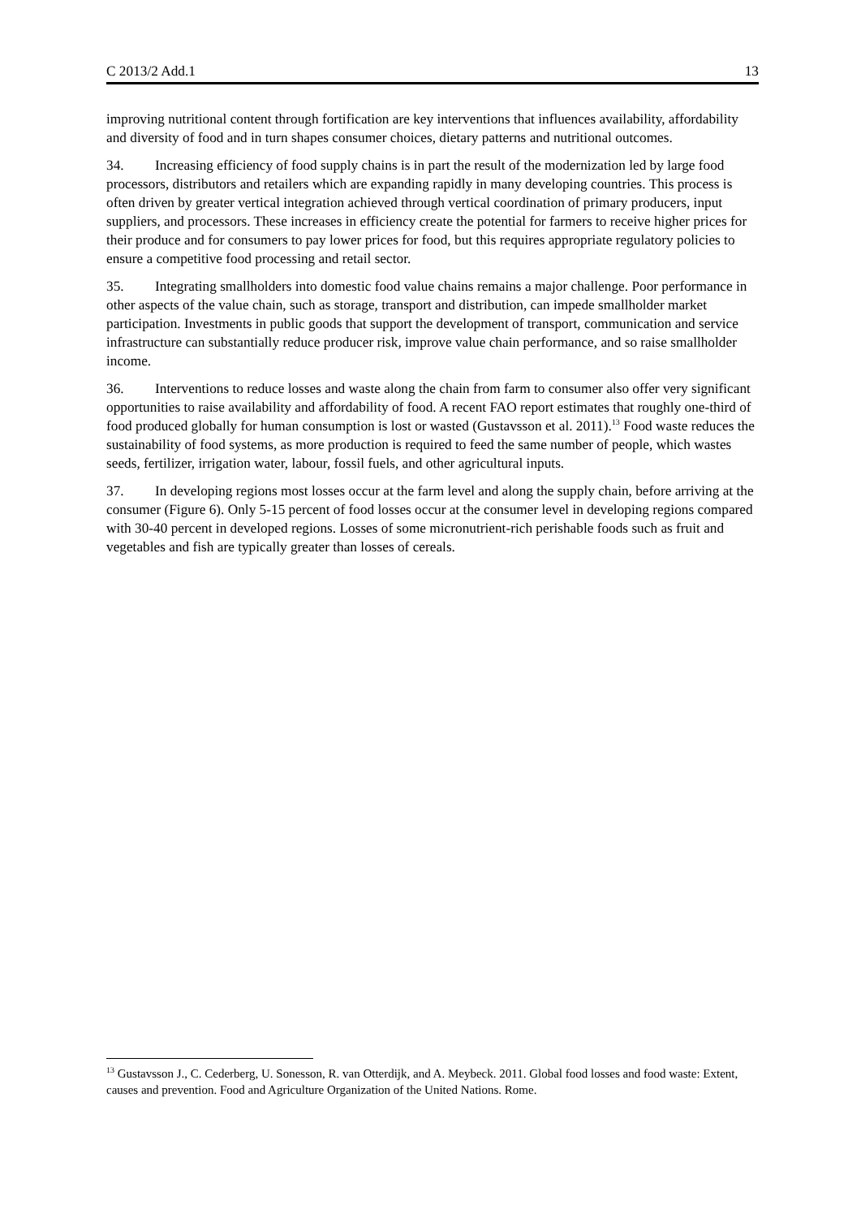C 2013/2 Add.1 13
improving nutritional content through fortification are key interventions that influences availability, affordability and diversity of food and in turn shapes consumer choices, dietary patterns and nutritional outcomes.
34. Increasing efficiency of food supply chains is in part the result of the modernization led by large food processors, distributors and retailers which are expanding rapidly in many developing countries. This process is often driven by greater vertical integration achieved through vertical coordination of primary producers, input suppliers, and processors. These increases in efficiency create the potential for farmers to receive higher prices for their produce and for consumers to pay lower prices for food, but this requires appropriate regulatory policies to ensure a competitive food processing and retail sector.
35. Integrating smallholders into domestic food value chains remains a major challenge. Poor performance in other aspects of the value chain, such as storage, transport and distribution, can impede smallholder market participation. Investments in public goods that support the development of transport, communication and service infrastructure can substantially reduce producer risk, improve value chain performance, and so raise smallholder income.
36. Interventions to reduce losses and waste along the chain from farm to consumer also offer very significant opportunities to raise availability and affordability of food. A recent FAO report estimates that roughly one-third of food produced globally for human consumption is lost or wasted (Gustavsson et al. 2011).<sup>13</sup> Food waste reduces the sustainability of food systems, as more production is required to feed the same number of people, which wastes seeds, fertilizer, irrigation water, labour, fossil fuels, and other agricultural inputs.
37. In developing regions most losses occur at the farm level and along the supply chain, before arriving at the consumer (Figure 6). Only 5-15 percent of food losses occur at the consumer level in developing regions compared with 30-40 percent in developed regions. Losses of some micronutrient-rich perishable foods such as fruit and vegetables and fish are typically greater than losses of cereals.
<sup>13</sup> Gustavsson J., C. Cederberg, U. Sonesson, R. van Otterdijk, and A. Meybeck. 2011. Global food losses and food waste: Extent, causes and prevention. Food and Agriculture Organization of the United Nations. Rome.